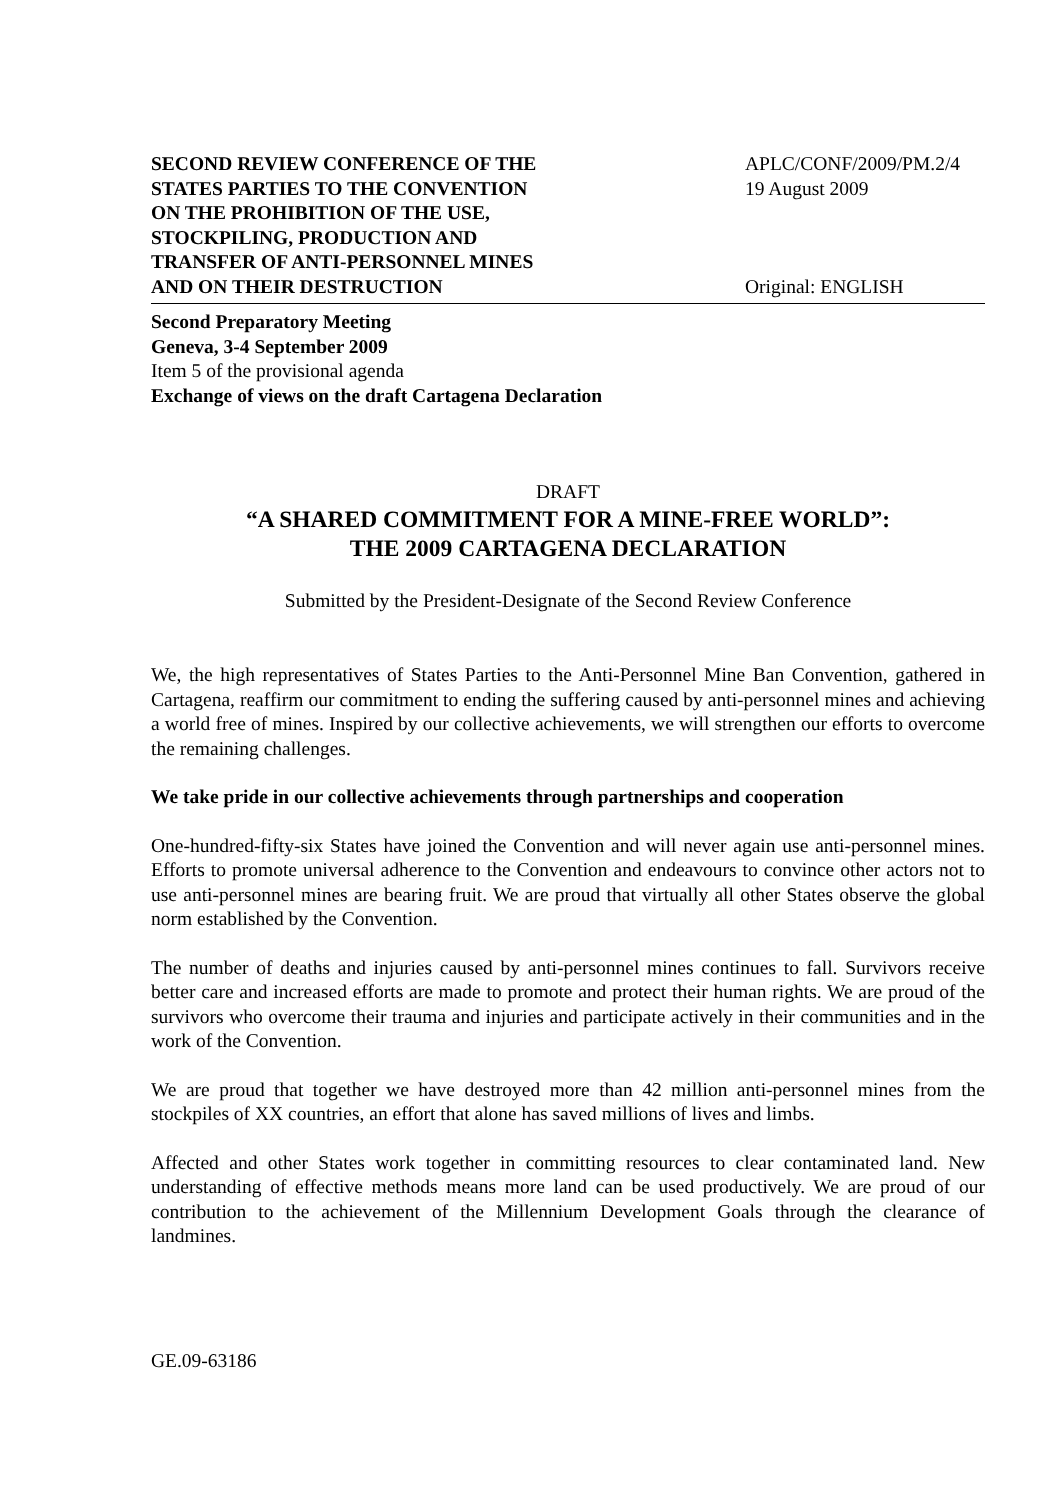SECOND REVIEW CONFERENCE OF THE
STATES PARTIES TO THE CONVENTION
ON THE PROHIBITION OF THE USE,
STOCKPILING, PRODUCTION AND
TRANSFER OF ANTI-PERSONNEL MINES
AND ON THEIR DESTRUCTION
APLC/CONF/2009/PM.2/4
19 August 2009
Original: ENGLISH
Second Preparatory Meeting
Geneva, 3-4 September 2009
Item 5 of the provisional agenda
Exchange of views on the draft Cartagena Declaration
DRAFT
“A SHARED COMMITMENT FOR A MINE-FREE WORLD”:
THE 2009 CARTAGENA DECLARATION
Submitted by the President-Designate of the Second Review Conference
We, the high representatives of States Parties to the Anti-Personnel Mine Ban Convention, gathered in Cartagena, reaffirm our commitment to ending the suffering caused by anti-personnel mines and achieving a world free of mines. Inspired by our collective achievements, we will strengthen our efforts to overcome the remaining challenges.
We take pride in our collective achievements through partnerships and cooperation
One-hundred-fifty-six States have joined the Convention and will never again use anti-personnel mines. Efforts to promote universal adherence to the Convention and endeavours to convince other actors not to use anti-personnel mines are bearing fruit. We are proud that virtually all other States observe the global norm established by the Convention.
The number of deaths and injuries caused by anti-personnel mines continues to fall. Survivors receive better care and increased efforts are made to promote and protect their human rights. We are proud of the survivors who overcome their trauma and injuries and participate actively in their communities and in the work of the Convention.
We are proud that together we have destroyed more than 42 million anti-personnel mines from the stockpiles of XX countries, an effort that alone has saved millions of lives and limbs.
Affected and other States work together in committing resources to clear contaminated land. New understanding of effective methods means more land can be used productively. We are proud of our contribution to the achievement of the Millennium Development Goals through the clearance of landmines.
GE.09-63186